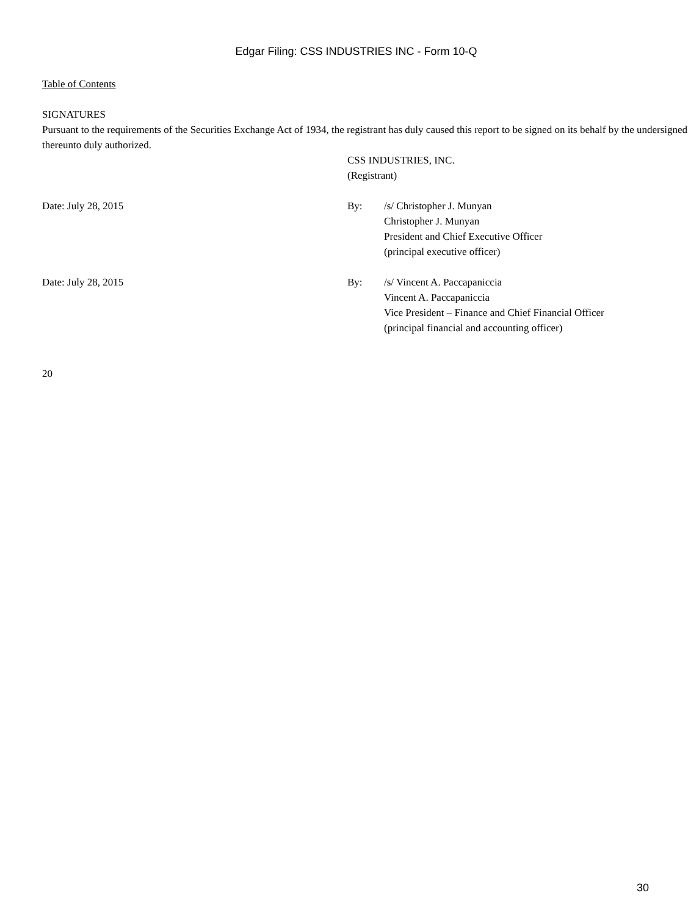Edgar Filing: CSS INDUSTRIES INC - Form 10-Q
Table of Contents
SIGNATURES
Pursuant to the requirements of the Securities Exchange Act of 1934, the registrant has duly caused this report to be signed on its behalf by the undersigned thereunto duly authorized.
CSS INDUSTRIES, INC.
(Registrant)
Date: July 28, 2015 By: /s/ Christopher J. Munyan
Christopher J. Munyan
President and Chief Executive Officer
(principal executive officer)
Date: July 28, 2015 By: /s/ Vincent A. Paccapaniccia
Vincent A. Paccapaniccia
Vice President – Finance and Chief Financial Officer
(principal financial and accounting officer)
20
30